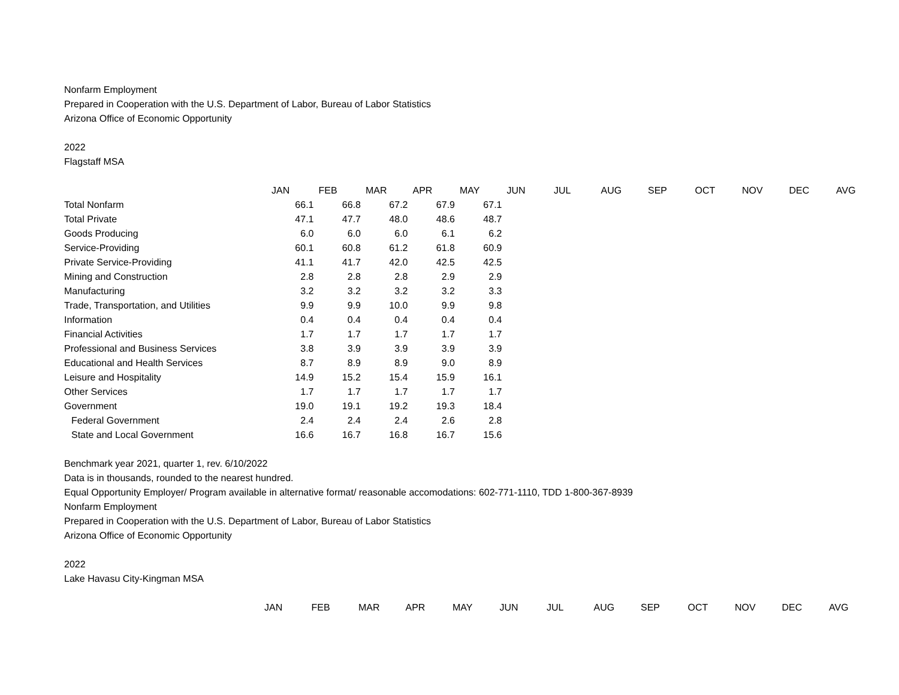Nonfarm Employment
Prepared in Cooperation with the U.S. Department of Labor, Bureau of Labor Statistics
Arizona Office of Economic Opportunity
2022
Flagstaff MSA
| | JAN | FEB | MAR | APR | MAY | JUN | JUL | AUG | SEP | OCT | NOV | DEC | AVG |
| --- | --- | --- | --- | --- | --- | --- | --- | --- | --- | --- | --- | --- | --- |
| Total Nonfarm | 66.1 | 66.8 | 67.2 | 67.9 | 67.1 | | | | | | | | |
| Total Private | 47.1 | 47.7 | 48.0 | 48.6 | 48.7 | | | | | | | | |
| Goods Producing | 6.0 | 6.0 | 6.0 | 6.1 | 6.2 | | | | | | | | |
| Service-Providing | 60.1 | 60.8 | 61.2 | 61.8 | 60.9 | | | | | | | | |
| Private Service-Providing | 41.1 | 41.7 | 42.0 | 42.5 | 42.5 | | | | | | | | |
| Mining and Construction | 2.8 | 2.8 | 2.8 | 2.9 | 2.9 | | | | | | | | |
| Manufacturing | 3.2 | 3.2 | 3.2 | 3.2 | 3.3 | | | | | | | | |
| Trade, Transportation, and Utilities | 9.9 | 9.9 | 10.0 | 9.9 | 9.8 | | | | | | | | |
| Information | 0.4 | 0.4 | 0.4 | 0.4 | 0.4 | | | | | | | | |
| Financial Activities | 1.7 | 1.7 | 1.7 | 1.7 | 1.7 | | | | | | | | |
| Professional and Business Services | 3.8 | 3.9 | 3.9 | 3.9 | 3.9 | | | | | | | | |
| Educational and Health Services | 8.7 | 8.9 | 8.9 | 9.0 | 8.9 | | | | | | | | |
| Leisure and Hospitality | 14.9 | 15.2 | 15.4 | 15.9 | 16.1 | | | | | | | | |
| Other Services | 1.7 | 1.7 | 1.7 | 1.7 | 1.7 | | | | | | | | |
| Government | 19.0 | 19.1 | 19.2 | 19.3 | 18.4 | | | | | | | | |
| Federal Government | 2.4 | 2.4 | 2.4 | 2.6 | 2.8 | | | | | | | | |
| State and Local Government | 16.6 | 16.7 | 16.8 | 16.7 | 15.6 | | | | | | | | |
Benchmark year 2021, quarter 1, rev. 6/10/2022
Data is in thousands, rounded to the nearest hundred.
Equal Opportunity Employer/ Program available in alternative format/ reasonable accomodations: 602-771-1110, TDD 1-800-367-8939
Nonfarm Employment
Prepared in Cooperation with the U.S. Department of Labor, Bureau of Labor Statistics
Arizona Office of Economic Opportunity
2022
Lake Havasu City-Kingman MSA
| | JAN | FEB | MAR | APR | MAY | JUN | JUL | AUG | SEP | OCT | NOV | DEC | AVG |
| --- | --- | --- | --- | --- | --- | --- | --- | --- | --- | --- | --- | --- | --- |